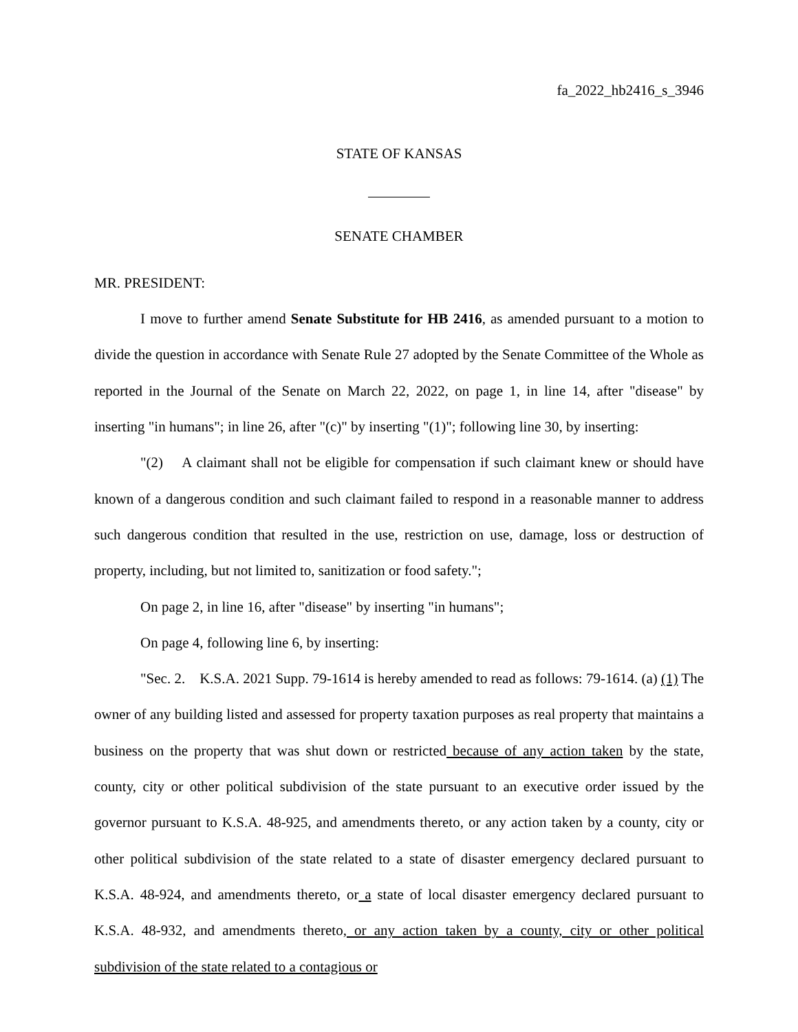fa_2022_hb2416_s_3946
STATE OF KANSAS
SENATE CHAMBER
MR. PRESIDENT:
I move to further amend Senate Substitute for HB 2416, as amended pursuant to a motion to divide the question in accordance with Senate Rule 27 adopted by the Senate Committee of the Whole as reported in the Journal of the Senate on March 22, 2022, on page 1, in line 14, after "disease" by inserting "in humans"; in line 26, after "(c)" by inserting "(1)"; following line 30, by inserting:
"(2) A claimant shall not be eligible for compensation if such claimant knew or should have known of a dangerous condition and such claimant failed to respond in a reasonable manner to address such dangerous condition that resulted in the use, restriction on use, damage, loss or destruction of property, including, but not limited to, sanitization or food safety.";
On page 2, in line 16, after "disease" by inserting "in humans";
On page 4, following line 6, by inserting:
"Sec. 2. K.S.A. 2021 Supp. 79-1614 is hereby amended to read as follows: 79-1614. (a) (1) The owner of any building listed and assessed for property taxation purposes as real property that maintains a business on the property that was shut down or restricted because of any action taken by the state, county, city or other political subdivision of the state pursuant to an executive order issued by the governor pursuant to K.S.A. 48-925, and amendments thereto, or any action taken by a county, city or other political subdivision of the state related to a state of disaster emergency declared pursuant to K.S.A. 48-924, and amendments thereto, or a state of local disaster emergency declared pursuant to K.S.A. 48-932, and amendments thereto, or any action taken by a county, city or other political subdivision of the state related to a contagious or